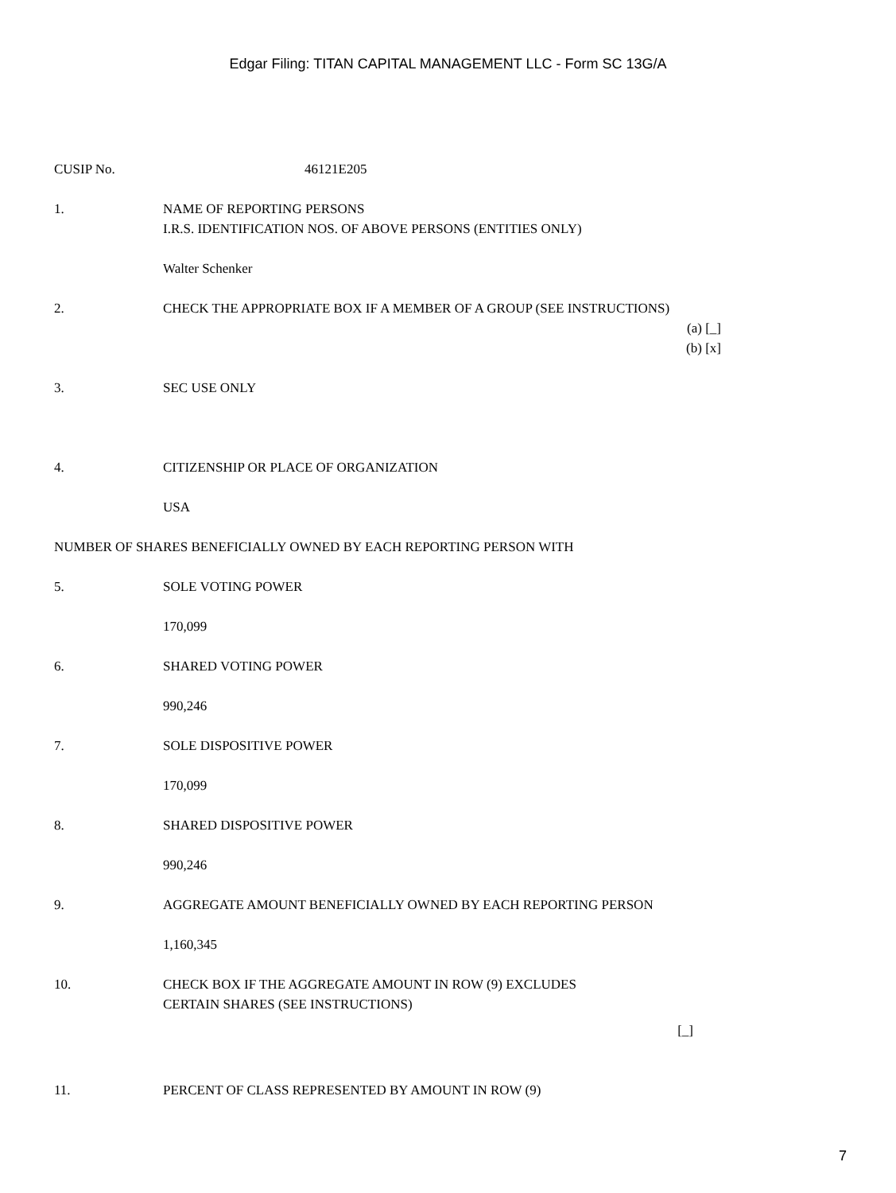Edgar Filing: TITAN CAPITAL MANAGEMENT LLC - Form SC 13G/A
CUSIP No. 46121E205
1. NAME OF REPORTING PERSONS
I.R.S. IDENTIFICATION NOS. OF ABOVE PERSONS (ENTITIES ONLY)
Walter Schenker
2. CHECK THE APPROPRIATE BOX IF A MEMBER OF A GROUP (SEE INSTRUCTIONS)
(a) [_]
(b) [x]
3. SEC USE ONLY
4. CITIZENSHIP OR PLACE OF ORGANIZATION
USA
NUMBER OF SHARES BENEFICIALLY OWNED BY EACH REPORTING PERSON WITH
5. SOLE VOTING POWER
170,099
6. SHARED VOTING POWER
990,246
7. SOLE DISPOSITIVE POWER
170,099
8. SHARED DISPOSITIVE POWER
990,246
9. AGGREGATE AMOUNT BENEFICIALLY OWNED BY EACH REPORTING PERSON
1,160,345
10. CHECK BOX IF THE AGGREGATE AMOUNT IN ROW (9) EXCLUDES
CERTAIN SHARES (SEE INSTRUCTIONS)
[_]
11. PERCENT OF CLASS REPRESENTED BY AMOUNT IN ROW (9)
7